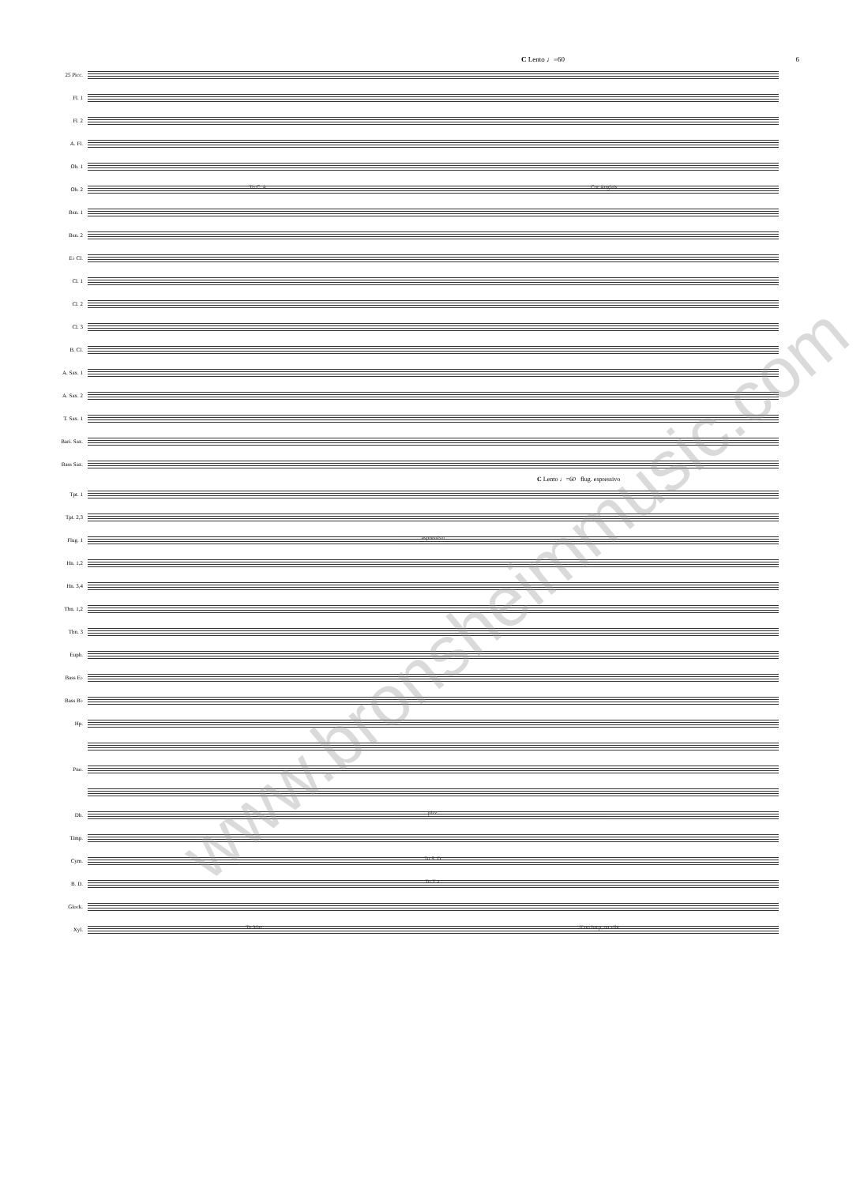C Lento ♩=60 6
25 Picc.
Fl. 1
Fl. 2
A. Fl.
Ob. 1
Ob. 2
To C. A. Cor Anglais
Bsn. 1
Bsn. 2
E♭ Cl.
Cl. 1
Cl. 2
Cl. 3
B. Cl.
A. Sax. 1
A. Sax. 2
T. Sax. 1
Bari. Sax.
Bass Sax.
C Lento ♩=60 flug. espressivo
Tpt. 1
Tpt. 2,3
Flug. 1
espressivo
Hn. 1,2
Hn. 3,4
Tbn. 1,2
Tbn. 3
Euph.
Bass E♭
Bass B♭
Hp.
Pno.
Db.
pizz.
Timp.
Cym.
To S. D.
B. D.
To T.-t.
Glock.
Xyl.
To Mar. if no harp, on vibr.
www.bronsheimmusic.com